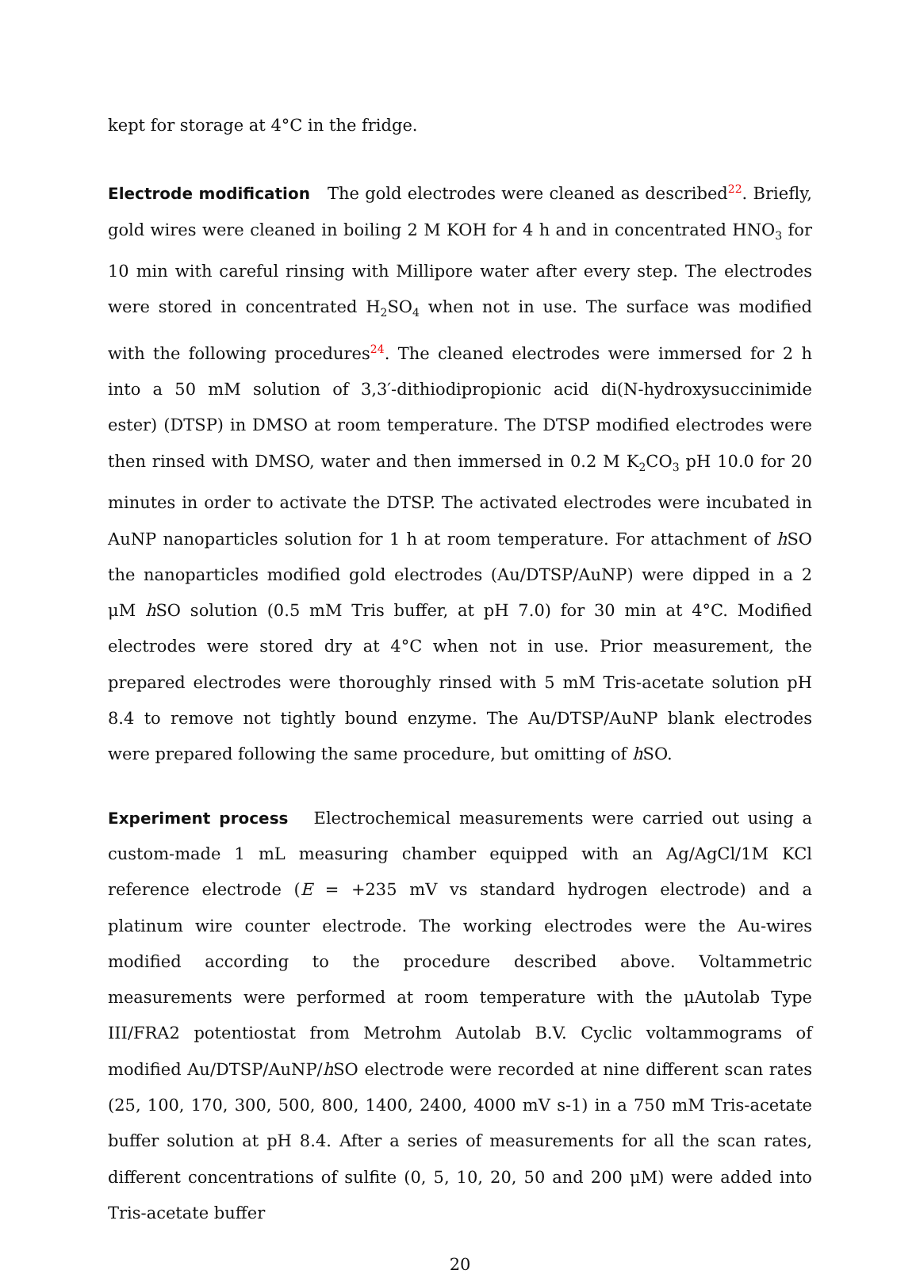kept for storage at 4°C in the fridge.
Electrode modification The gold electrodes were cleaned as described<sup>22</sup>. Briefly, gold wires were cleaned in boiling 2 M KOH for 4 h and in concentrated HNO<sub>3</sub> for 10 min with careful rinsing with Millipore water after every step. The electrodes were stored in concentrated H<sub>2</sub>SO<sub>4</sub> when not in use. The surface was modified with the following procedures<sup>24</sup>. The cleaned electrodes were immersed for 2 h into a 50 mM solution of 3,3′-dithiodipropionic acid di(N-hydroxysuccinimide ester) (DTSP) in DMSO at room temperature. The DTSP modified electrodes were then rinsed with DMSO, water and then immersed in 0.2 M K<sub>2</sub>CO<sub>3</sub> pH 10.0 for 20 minutes in order to activate the DTSP. The activated electrodes were incubated in AuNP nanoparticles solution for 1 h at room temperature. For attachment of h SO the nanoparticles modified gold electrodes (Au/DTSP/AuNP) were dipped in a 2 μM h SO solution (0.5 mM Tris buffer, at pH 7.0) for 30 min at 4°C. Modified electrodes were stored dry at 4°C when not in use. Prior measurement, the prepared electrodes were thoroughly rinsed with 5 mM Tris-acetate solution pH 8.4 to remove not tightly bound enzyme. The Au/DTSP/AuNP blank electrodes were prepared following the same procedure, but omitting of h SO.
Experiment process Electrochemical measurements were carried out using a custom-made 1 mL measuring chamber equipped with an Ag/AgCl/1M KCl reference electrode (E = +235 mV vs standard hydrogen electrode) and a platinum wire counter electrode. The working electrodes were the Au-wires modified according to the procedure described above. Voltammetric measurements were performed at room temperature with the μAutolab Type III/FRA2 potentiostat from Metrohm Autolab B.V. Cyclic voltammograms of modified Au/DTSP/AuNP/h SO electrode were recorded at nine different scan rates (25, 100, 170, 300, 500, 800, 1400, 2400, 4000 mV s-1) in a 750 mM Tris-acetate buffer solution at pH 8.4. After a series of measurements for all the scan rates, different concentrations of sulfite (0, 5, 10, 20, 50 and 200 μM) were added into Tris-acetate buffer
20